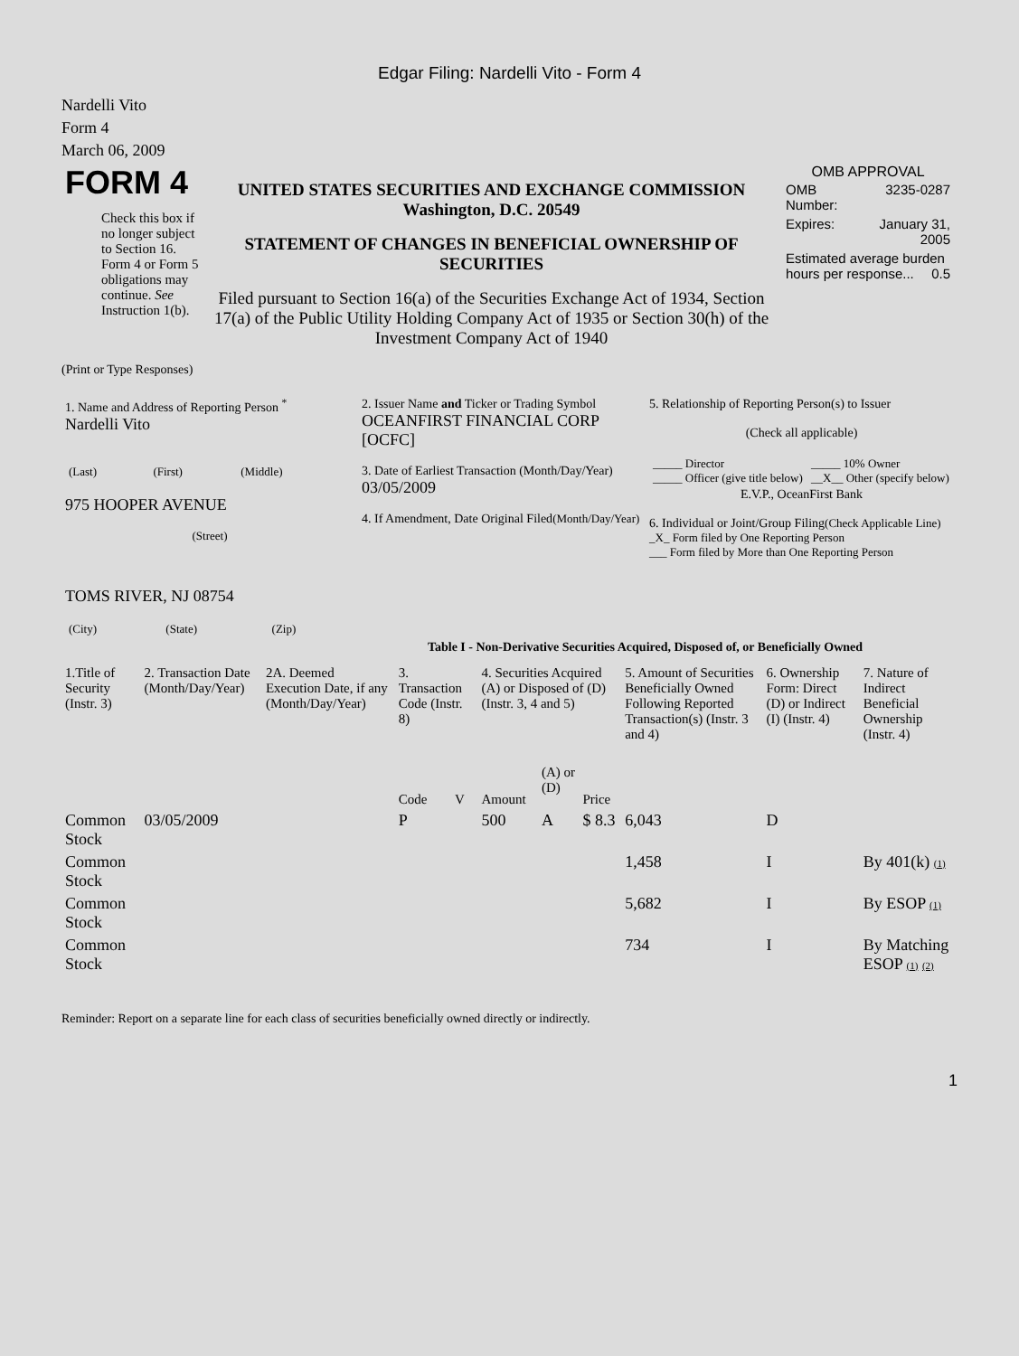Edgar Filing: Nardelli Vito - Form 4
Nardelli Vito
Form 4
March 06, 2009
| FORM 4 Check this box if no longer subject to Section 16. Form 4 or Form 5 obligations may continue. See Instruction 1(b). | UNITED STATES SECURITIES AND EXCHANGE COMMISSION Washington, D.C. 20549 STATEMENT OF CHANGES IN BENEFICIAL OWNERSHIP OF SECURITIES Filed pursuant to Section 16(a) of the Securities Exchange Act of 1934, Section 17(a) of the Public Utility Holding Company Act of 1935 or Section 30(h) of the Investment Company Act of 1940 | OMB APPROVAL / OMB Number: / 3235-0287 / / Expires: / January 31, 2005 / / Estimated average burden hours per response... 0.5 / / |
(Print or Type Responses)
| 1. Name and Address of Reporting Person <sup>*</sup> Nardelli Vito / (Last) / (First) / (Middle) / 975 HOOPER AVENUE (Street) TOMS RIVER, NJ 08754 / (City) / (State) / (Zip) / | 2. Issuer Name and Ticker or Trading Symbol OCEANFIRST FINANCIAL CORP [OCFC] 3. Date of Earliest Transaction (Month/Day/Year) 03/05/2009 4. If Amendment, Date Original Filed (Month/Day/Year) | 5. Relationship of Reporting Person(s) to Issuer (Check all applicable) / _____ Director _____ Officer (give title below) / _____ 10% Owner __X__ Other (specify below) / E.V.P., OceanFirst Bank 6. Individual or Joint/Group Filing (Check Applicable Line) _X_ Form filed by One Reporting Person ___ Form filed by More than One Reporting Person |
Table I - Non-Derivative Securities Acquired, Disposed of, or Beneficially Owned
| 1.Title of Security (Instr. 3) | 2. Transaction Date (Month/Day/Year) | 2A. Deemed Execution Date, if any (Month/Day/Year) | 3. Transaction Code (Instr. 8) | | 4. Securities Acquired (A) or Disposed of (D) (Instr. 3, 4 and 5) | | | 5. Amount of Securities Beneficially Owned Following Reported Transaction(s) (Instr. 3 and 4) | 6. Ownership Form: Direct (D) or Indirect (I) (Instr. 4) | 7. Nature of Indirect Beneficial Ownership (Instr. 4) |
| --- | --- | --- | --- | --- | --- | --- | --- | --- | --- | --- |
| | | | Code | V | Amount | (A) or (D) | Price | | | |
| Common Stock | 03/05/2009 | | P | | 500 | A | $ 8.3 | 6,043 | D | |
| Common Stock | | | | | | | | 1,458 | I | By 401(k) (1) |
| Common Stock | | | | | | | | 5,682 | I | By ESOP (1) |
| Common Stock | | | | | | | | 734 | I | By Matching ESOP (1) (2) |
Reminder: Report on a separate line for each class of securities beneficially owned directly or indirectly.
1